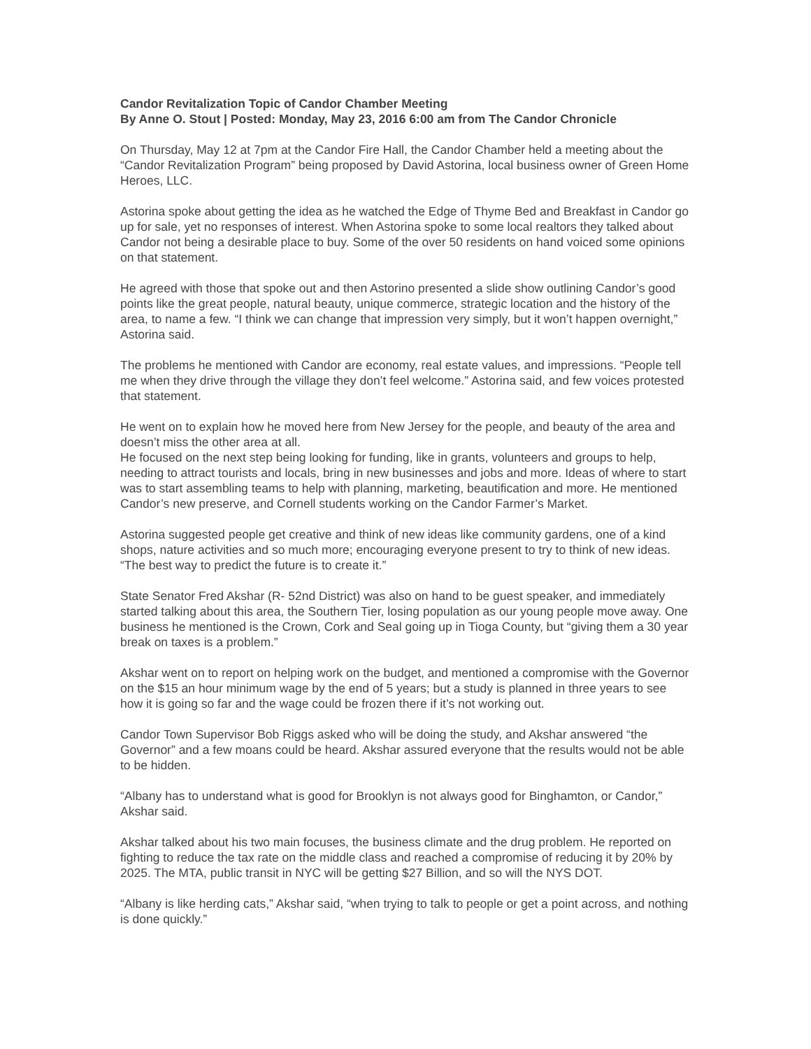Candor Revitalization Topic of Candor Chamber Meeting
By Anne O. Stout | Posted: Monday, May 23, 2016 6:00 am from The Candor Chronicle
On Thursday, May 12 at 7pm at the Candor Fire Hall, the Candor Chamber held a meeting about the “Candor Revitalization Program” being proposed by David Astorina, local business owner of Green Home Heroes, LLC.
Astorina spoke about getting the idea as he watched the Edge of Thyme Bed and Breakfast in Candor go up for sale, yet no responses of interest. When Astorina spoke to some local realtors they talked about Candor not being a desirable place to buy. Some of the over 50 residents on hand voiced some opinions on that statement.
He agreed with those that spoke out and then Astorino presented a slide show outlining Candor’s good points like the great people, natural beauty, unique commerce, strategic location and the history of the area, to name a few. “I think we can change that impression very simply, but it won’t happen overnight,” Astorina said.
The problems he mentioned with Candor are economy, real estate values, and impressions. “People tell me when they drive through the village they don’t feel welcome.” Astorina said, and few voices protested that statement.
He went on to explain how he moved here from New Jersey for the people, and beauty of the area and doesn’t miss the other area at all.
He focused on the next step being looking for funding, like in grants, volunteers and groups to help, needing to attract tourists and locals, bring in new businesses and jobs and more. Ideas of where to start was to start assembling teams to help with planning, marketing, beautification and more. He mentioned Candor’s new preserve, and Cornell students working on the Candor Farmer’s Market.
Astorina suggested people get creative and think of new ideas like community gardens, one of a kind shops, nature activities and so much more; encouraging everyone present to try to think of new ideas. “The best way to predict the future is to create it.”
State Senator Fred Akshar (R- 52nd District) was also on hand to be guest speaker, and immediately started talking about this area, the Southern Tier, losing population as our young people move away. One business he mentioned is the Crown, Cork and Seal going up in Tioga County, but “giving them a 30 year break on taxes is a problem.”
Akshar went on to report on helping work on the budget, and mentioned a compromise with the Governor on the $15 an hour minimum wage by the end of 5 years; but a study is planned in three years to see how it is going so far and the wage could be frozen there if it’s not working out.
Candor Town Supervisor Bob Riggs asked who will be doing the study, and Akshar answered “the Governor” and a few moans could be heard. Akshar assured everyone that the results would not be able to be hidden.
“Albany has to understand what is good for Brooklyn is not always good for Binghamton, or Candor,” Akshar said.
Akshar talked about his two main focuses, the business climate and the drug problem. He reported on fighting to reduce the tax rate on the middle class and reached a compromise of reducing it by 20% by 2025. The MTA, public transit in NYC will be getting $27 Billion, and so will the NYS DOT.
“Albany is like herding cats,” Akshar said, “when trying to talk to people or get a point across, and nothing is done quickly.”